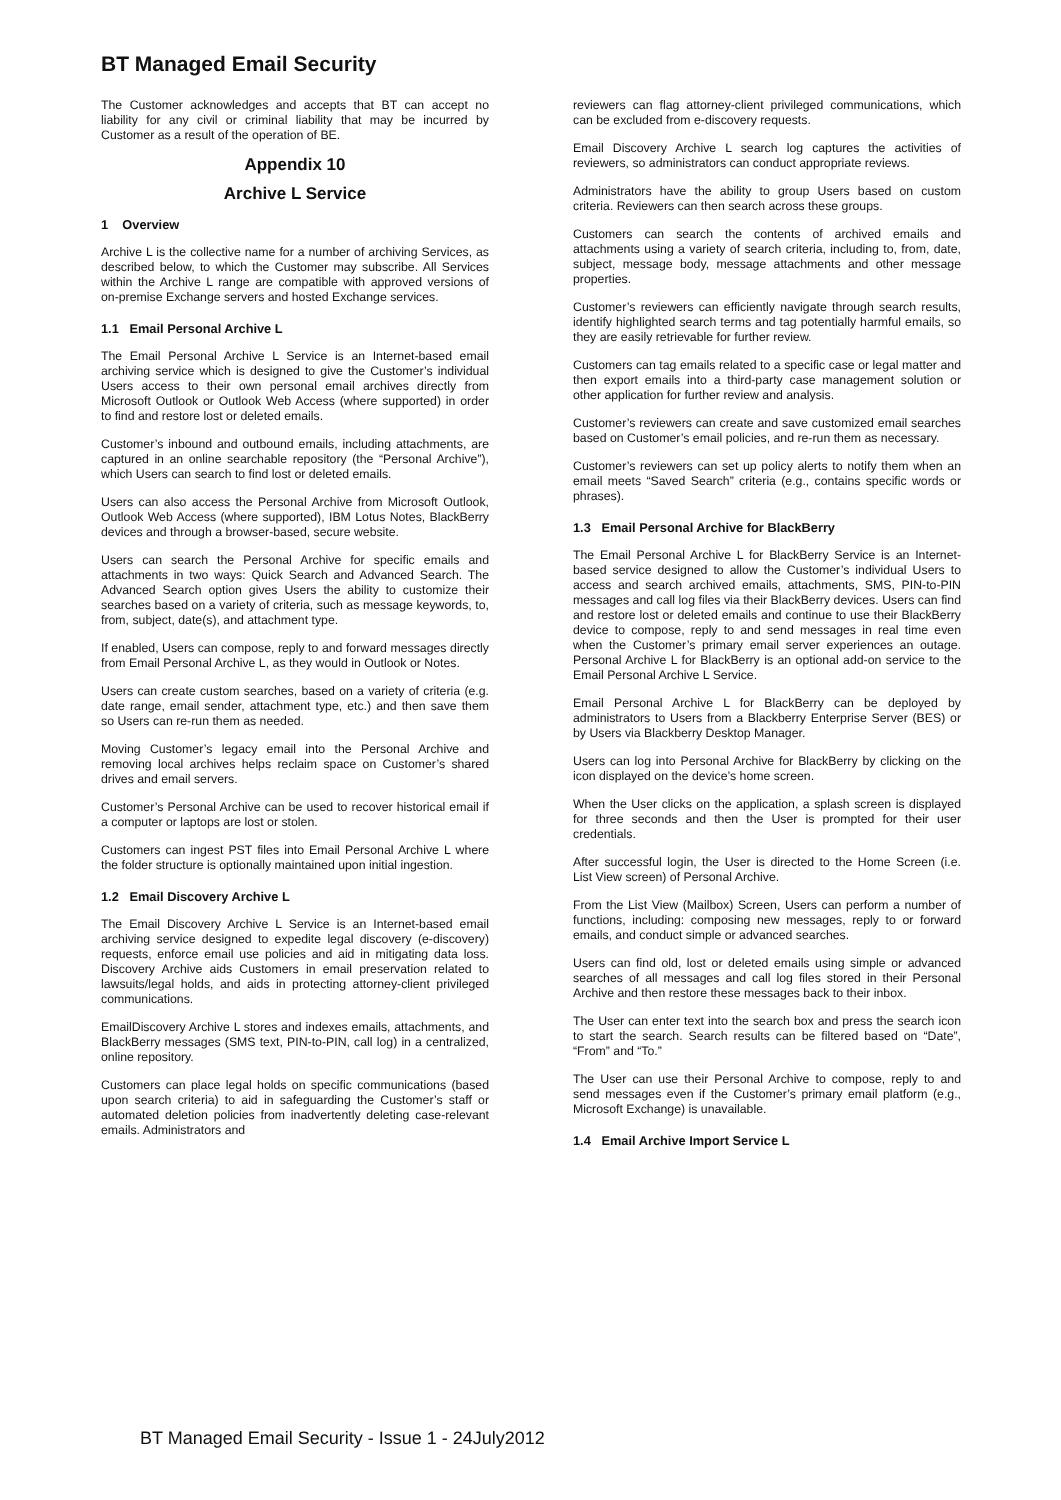BT Managed Email Security
The Customer acknowledges and accepts that BT can accept no liability for any civil or criminal liability that may be incurred by Customer as a result of the operation of BE.
Appendix 10
Archive L Service
1 Overview
Archive L is the collective name for a number of archiving Services, as described below, to which the Customer may subscribe. All Services within the Archive L range are compatible with approved versions of on-premise Exchange servers and hosted Exchange services.
1.1 Email Personal Archive L
The Email Personal Archive L Service is an Internet-based email archiving service which is designed to give the Customer’s individual Users access to their own personal email archives directly from Microsoft Outlook or Outlook Web Access (where supported) in order to find and restore lost or deleted emails.
Customer’s inbound and outbound emails, including attachments, are captured in an online searchable repository (the “Personal Archive”), which Users can search to find lost or deleted emails.
Users can also access the Personal Archive from Microsoft Outlook, Outlook Web Access (where supported), IBM Lotus Notes, BlackBerry devices and through a browser-based, secure website.
Users can search the Personal Archive for specific emails and attachments in two ways: Quick Search and Advanced Search. The Advanced Search option gives Users the ability to customize their searches based on a variety of criteria, such as message keywords, to, from, subject, date(s), and attachment type.
If enabled, Users can compose, reply to and forward messages directly from Email Personal Archive L, as they would in Outlook or Notes.
Users can create custom searches, based on a variety of criteria (e.g. date range, email sender, attachment type, etc.) and then save them so Users can re-run them as needed.
Moving Customer’s legacy email into the Personal Archive and removing local archives helps reclaim space on Customer’s shared drives and email servers.
Customer’s Personal Archive can be used to recover historical email if a computer or laptops are lost or stolen.
Customers can ingest PST files into Email Personal Archive L where the folder structure is optionally maintained upon initial ingestion.
1.2 Email Discovery Archive L
The Email Discovery Archive L Service is an Internet-based email archiving service designed to expedite legal discovery (e-discovery) requests, enforce email use policies and aid in mitigating data loss. Discovery Archive aids Customers in email preservation related to lawsuits/legal holds, and aids in protecting attorney-client privileged communications.
EmailDiscovery Archive L stores and indexes emails, attachments, and BlackBerry messages (SMS text, PIN-to-PIN, call log) in a centralized, online repository.
Customers can place legal holds on specific communications (based upon search criteria) to aid in safeguarding the Customer’s staff or automated deletion policies from inadvertently deleting case-relevant emails. Administrators and
reviewers can flag attorney-client privileged communications, which can be excluded from e-discovery requests.
Email Discovery Archive L search log captures the activities of reviewers, so administrators can conduct appropriate reviews.
Administrators have the ability to group Users based on custom criteria. Reviewers can then search across these groups.
Customers can search the contents of archived emails and attachments using a variety of search criteria, including to, from, date, subject, message body, message attachments and other message properties.
Customer’s reviewers can efficiently navigate through search results, identify highlighted search terms and tag potentially harmful emails, so they are easily retrievable for further review.
Customers can tag emails related to a specific case or legal matter and then export emails into a third-party case management solution or other application for further review and analysis.
Customer’s reviewers can create and save customized email searches based on Customer’s email policies, and re-run them as necessary.
Customer’s reviewers can set up policy alerts to notify them when an email meets “Saved Search” criteria (e.g., contains specific words or phrases).
1.3 Email Personal Archive for BlackBerry
The Email Personal Archive L for BlackBerry Service is an Internet-based service designed to allow the Customer’s individual Users to access and search archived emails, attachments, SMS, PIN-to-PIN messages and call log files via their BlackBerry devices. Users can find and restore lost or deleted emails and continue to use their BlackBerry device to compose, reply to and send messages in real time even when the Customer’s primary email server experiences an outage. Personal Archive L for BlackBerry is an optional add-on service to the Email Personal Archive L Service.
Email Personal Archive L for BlackBerry can be deployed by administrators to Users from a Blackberry Enterprise Server (BES) or by Users via Blackberry Desktop Manager.
Users can log into Personal Archive for BlackBerry by clicking on the icon displayed on the device’s home screen.
When the User clicks on the application, a splash screen is displayed for three seconds and then the User is prompted for their user credentials.
After successful login, the User is directed to the Home Screen (i.e. List View screen) of Personal Archive.
From the List View (Mailbox) Screen, Users can perform a number of functions, including: composing new messages, reply to or forward emails, and conduct simple or advanced searches.
Users can find old, lost or deleted emails using simple or advanced searches of all messages and call log files stored in their Personal Archive and then restore these messages back to their inbox.
The User can enter text into the search box and press the search icon to start the search. Search results can be filtered based on “Date”, “From” and “To.”
The User can use their Personal Archive to compose, reply to and send messages even if the Customer’s primary email platform (e.g., Microsoft Exchange) is unavailable.
1.4 Email Archive Import Service L
BT Managed Email Security - Issue 1 - 24July2012